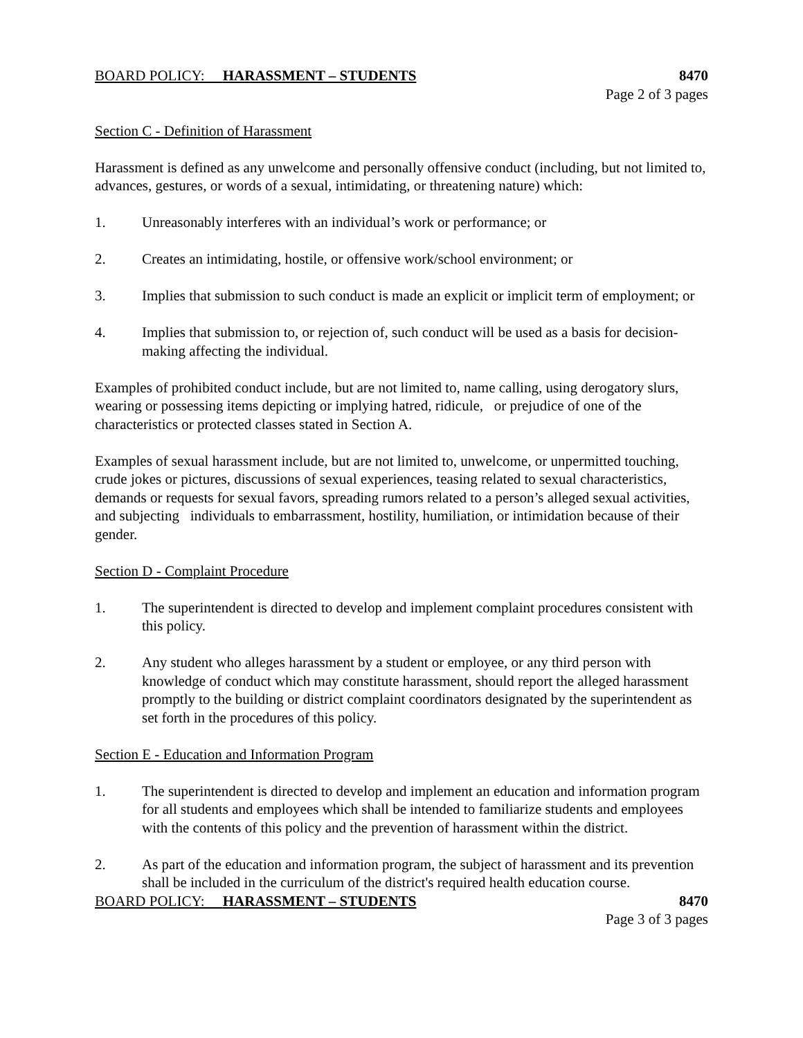BOARD POLICY: HARASSMENT – STUDENTS 8470
Page 2 of 3 pages
Section C - Definition of Harassment
Harassment is defined as any unwelcome and personally offensive conduct (including, but not limited to, advances, gestures, or words of a sexual, intimidating, or threatening nature) which:
1. Unreasonably interferes with an individual’s work or performance; or
2. Creates an intimidating, hostile, or offensive work/school environment; or
3. Implies that submission to such conduct is made an explicit or implicit term of employment; or
4. Implies that submission to, or rejection of, such conduct will be used as a basis for decision-making affecting the individual.
Examples of prohibited conduct include, but are not limited to, name calling, using derogatory slurs, wearing or possessing items depicting or implying hatred, ridicule, or prejudice of one of the characteristics or protected classes stated in Section A.
Examples of sexual harassment include, but are not limited to, unwelcome, or unpermitted touching, crude jokes or pictures, discussions of sexual experiences, teasing related to sexual characteristics, demands or requests for sexual favors, spreading rumors related to a person’s alleged sexual activities, and subjecting individuals to embarrassment, hostility, humiliation, or intimidation because of their gender.
Section D - Complaint Procedure
1. The superintendent is directed to develop and implement complaint procedures consistent with this policy.
2. Any student who alleges harassment by a student or employee, or any third person with knowledge of conduct which may constitute harassment, should report the alleged harassment promptly to the building or district complaint coordinators designated by the superintendent as set forth in the procedures of this policy.
Section E - Education and Information Program
1. The superintendent is directed to develop and implement an education and information program for all students and employees which shall be intended to familiarize students and employees with the contents of this policy and the prevention of harassment within the district.
2. As part of the education and information program, the subject of harassment and its prevention shall be included in the curriculum of the district's required health education course.
BOARD POLICY: HARASSMENT – STUDENTS 8470
Page 3 of 3 pages